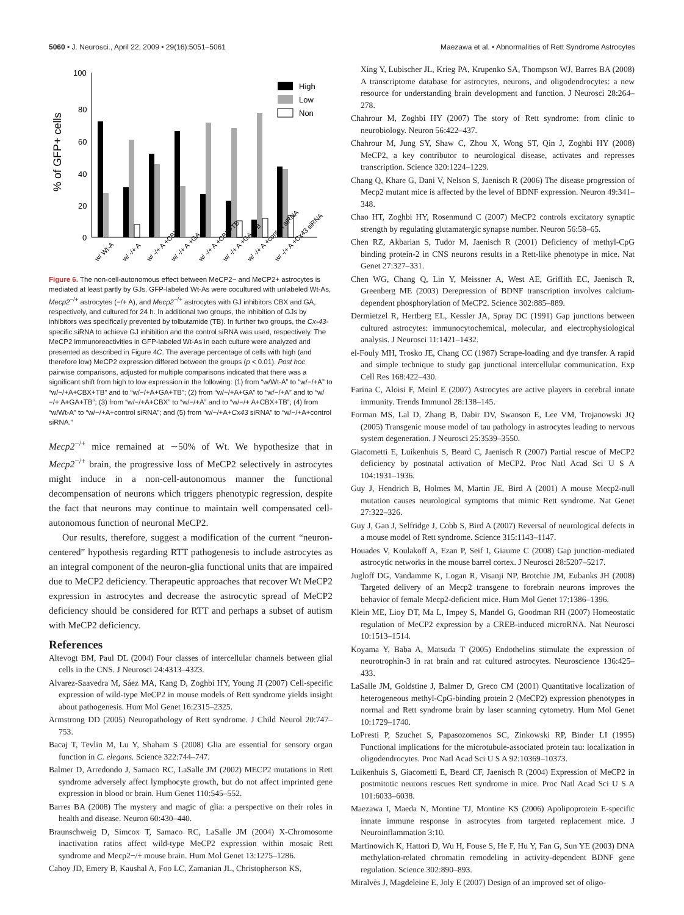5060 • J. Neurosci., April 22, 2009 • 29(16):5051–5061 Maezawa et al. • Abnormalities of Rett Syndrome Astrocytes
% of GFP+ cells
100
80
60
40
20
0
High
Low
Non
w/ Wt-A
w/ -/+ A
w/ -/+ A +CBX
w/ -/+ A +GA
w/ -/+ A +CBX+TB
w/ -/+ A +GA+TB
w/ -/+ A +control siRNA
w/ -/+ A +Cx43 siRNA
Figure 6. The non-cell-autonomous effect between MeCP2− and MeCP2+ astrocytes is mediated at least partly by GJs. GFP-labeled Wt-As were cocultured with unlabeled Wt-As, Mecp2<sup>−/+</sup> astrocytes (−/+ A), and Mecp2<sup>−/+</sup> astrocytes with GJ inhibitors CBX and GA, respectively, and cultured for 24 h. In additional two groups, the inhibition of GJs by inhibitors was specifically prevented by tolbutamide (TB). In further two groups, the Cx-43-specific siRNA to achieve GJ inhibition and the control siRNA was used, respectively. The MeCP2 immunoreactivities in GFP-labeled Wt-As in each culture were analyzed and presented as described in Figure 4C. The average percentage of cells with high (and therefore low) MeCP2 expression differed between the groups (p < 0.01). Post hoc pairwise comparisons, adjusted for multiple comparisons indicated that there was a significant shift from high to low expression in the following: (1) from “w/Wt-A” to “w/−/+A” to “w/−/+A+CBX+TB” and to “w/−/+A+GA+TB”; (2) from “w/−/+A+GA” to “w/−/+A” and to “w/−/+ A+GA+TB”; (3) from “w/−/+A+CBX” to “w/−/+A” and to “w/−/+ A+CBX+TB”; (4) from “w/Wt-A” to “w/−/+A+control siRNA”; and (5) from “w/−/+A+Cx43 siRNA” to “w/−/+A+control siRNA.”
Mecp2<sup>−/+</sup> mice remained at ∼50% of Wt. We hypothesize that in Mecp2<sup>−/+</sup> brain, the progressive loss of MeCP2 selectively in astrocytes might induce in a non-cell-autonomous manner the functional decompensation of neurons which triggers phenotypic regression, despite the fact that neurons may continue to maintain well compensated cell-autonomous function of neuronal MeCP2.
Our results, therefore, suggest a modification of the current “neuron-centered” hypothesis regarding RTT pathogenesis to include astrocytes as an integral component of the neuron-glia functional units that are impaired due to MeCP2 deficiency. Therapeutic approaches that recover Wt MeCP2 expression in astrocytes and decrease the astrocytic spread of MeCP2 deficiency should be considered for RTT and perhaps a subset of autism with MeCP2 deficiency.
References
Altevogt BM, Paul DL (2004) Four classes of intercellular channels between glial cells in the CNS. J Neurosci 24:4313–4323.
Alvarez-Saavedra M, Sáez MA, Kang D, Zoghbi HY, Young JI (2007) Cell-specific expression of wild-type MeCP2 in mouse models of Rett syndrome yields insight about pathogenesis. Hum Mol Genet 16:2315–2325.
Armstrong DD (2005) Neuropathology of Rett syndrome. J Child Neurol 20:747–753.
Bacaj T, Tevlin M, Lu Y, Shaham S (2008) Glia are essential for sensory organ function in C. elegans. Science 322:744–747.
Balmer D, Arredondo J, Samaco RC, LaSalle JM (2002) MECP2 mutations in Rett syndrome adversely affect lymphocyte growth, but do not affect imprinted gene expression in blood or brain. Hum Genet 110:545–552.
Barres BA (2008) The mystery and magic of glia: a perspective on their roles in health and disease. Neuron 60:430–440.
Braunschweig D, Simcox T, Samaco RC, LaSalle JM (2004) X-Chromosome inactivation ratios affect wild-type MeCP2 expression within mosaic Rett syndrome and Mecp2−/+ mouse brain. Hum Mol Genet 13:1275–1286.
Cahoy JD, Emery B, Kaushal A, Foo LC, Zamanian JL, Christopherson KS,
Xing Y, Lubischer JL, Krieg PA, Krupenko SA, Thompson WJ, Barres BA (2008) A transcriptome database for astrocytes, neurons, and oligodendrocytes: a new resource for understanding brain development and function. J Neurosci 28:264–278.
Chahrour M, Zoghbi HY (2007) The story of Rett syndrome: from clinic to neurobiology. Neuron 56:422–437.
Chahrour M, Jung SY, Shaw C, Zhou X, Wong ST, Qin J, Zoghbi HY (2008) MeCP2, a key contributor to neurological disease, activates and represses transcription. Science 320:1224–1229.
Chang Q, Khare G, Dani V, Nelson S, Jaenisch R (2006) The disease progression of Mecp2 mutant mice is affected by the level of BDNF expression. Neuron 49:341–348.
Chao HT, Zoghbi HY, Rosenmund C (2007) MeCP2 controls excitatory synaptic strength by regulating glutamatergic synapse number. Neuron 56:58–65.
Chen RZ, Akbarian S, Tudor M, Jaenisch R (2001) Deficiency of methyl-CpG binding protein-2 in CNS neurons results in a Rett-like phenotype in mice. Nat Genet 27:327–331.
Chen WG, Chang Q, Lin Y, Meissner A, West AE, Griffith EC, Jaenisch R, Greenberg ME (2003) Derepression of BDNF transcription involves calcium-dependent phosphorylation of MeCP2. Science 302:885–889.
Dermietzel R, Hertberg EL, Kessler JA, Spray DC (1991) Gap junctions between cultured astrocytes: immunocytochemical, molecular, and electrophysiological analysis. J Neurosci 11:1421–1432.
el-Fouly MH, Trosko JE, Chang CC (1987) Scrape-loading and dye transfer. A rapid and simple technique to study gap junctional intercellular communication. Exp Cell Res 168:422–430.
Farina C, Aloisi F, Meinl E (2007) Astrocytes are active players in cerebral innate immunity. Trends Immunol 28:138–145.
Forman MS, Lal D, Zhang B, Dabir DV, Swanson E, Lee VM, Trojanowski JQ (2005) Transgenic mouse model of tau pathology in astrocytes leading to nervous system degeneration. J Neurosci 25:3539–3550.
Giacometti E, Luikenhuis S, Beard C, Jaenisch R (2007) Partial rescue of MeCP2 deficiency by postnatal activation of MeCP2. Proc Natl Acad Sci U S A 104:1931–1936.
Guy J, Hendrich B, Holmes M, Martin JE, Bird A (2001) A mouse Mecp2-null mutation causes neurological symptoms that mimic Rett syndrome. Nat Genet 27:322–326.
Guy J, Gan J, Selfridge J, Cobb S, Bird A (2007) Reversal of neurological defects in a mouse model of Rett syndrome. Science 315:1143–1147.
Houades V, Koulakoff A, Ezan P, Seif I, Giaume C (2008) Gap junction-mediated astrocytic networks in the mouse barrel cortex. J Neurosci 28:5207–5217.
Jugloff DG, Vandamme K, Logan R, Visanji NP, Brotchie JM, Eubanks JH (2008) Targeted delivery of an Mecp2 transgene to forebrain neurons improves the behavior of female Mecp2-deficient mice. Hum Mol Genet 17:1386–1396.
Klein ME, Lioy DT, Ma L, Impey S, Mandel G, Goodman RH (2007) Homeostatic regulation of MeCP2 expression by a CREB-induced microRNA. Nat Neurosci 10:1513–1514.
Koyama Y, Baba A, Matsuda T (2005) Endothelins stimulate the expression of neurotrophin-3 in rat brain and rat cultured astrocytes. Neuroscience 136:425–433.
LaSalle JM, Goldstine J, Balmer D, Greco CM (2001) Quantitative localization of heterogeneous methyl-CpG-binding protein 2 (MeCP2) expression phenotypes in normal and Rett syndrome brain by laser scanning cytometry. Hum Mol Genet 10:1729–1740.
LoPresti P, Szuchet S, Papasozomenos SC, Zinkowski RP, Binder LI (1995) Functional implications for the microtubule-associated protein tau: localization in oligodendrocytes. Proc Natl Acad Sci U S A 92:10369–10373.
Luikenhuis S, Giacometti E, Beard CF, Jaenisch R (2004) Expression of MeCP2 in postmitotic neurons rescues Rett syndrome in mice. Proc Natl Acad Sci U S A 101:6033–6038.
Maezawa I, Maeda N, Montine TJ, Montine KS (2006) Apolipoprotein E-specific innate immune response in astrocytes from targeted replacement mice. J Neuroinflammation 3:10.
Martinowich K, Hattori D, Wu H, Fouse S, He F, Hu Y, Fan G, Sun YE (2003) DNA methylation-related chromatin remodeling in activity-dependent BDNF gene regulation. Science 302:890–893.
Miralvès J, Magdeleine E, Joly E (2007) Design of an improved set of oligo-